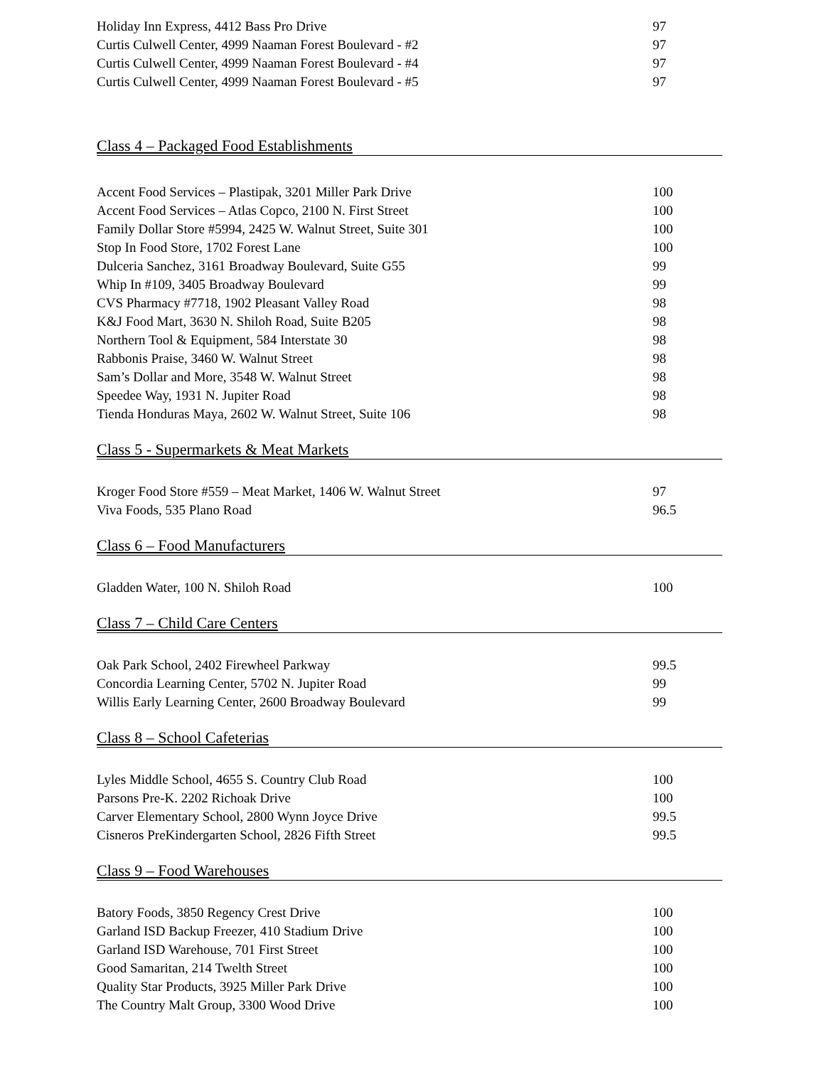| Holiday Inn Express, 4412 Bass Pro Drive | 97 |
| Curtis Culwell Center, 4999 Naaman Forest Boulevard - #2 | 97 |
| Curtis Culwell Center, 4999 Naaman Forest Boulevard - #4 | 97 |
| Curtis Culwell Center, 4999 Naaman Forest Boulevard - #5 | 97 |
Class 4 – Packaged Food Establishments
| Accent Food Services – Plastipak, 3201 Miller Park Drive | 100 |
| Accent Food Services – Atlas Copco, 2100 N. First Street | 100 |
| Family Dollar Store #5994, 2425 W. Walnut Street, Suite 301 | 100 |
| Stop In Food Store, 1702 Forest Lane | 100 |
| Dulceria Sanchez, 3161 Broadway Boulevard, Suite G55 | 99 |
| Whip In #109, 3405 Broadway Boulevard | 99 |
| CVS Pharmacy #7718, 1902 Pleasant Valley Road | 98 |
| K&J Food Mart, 3630 N. Shiloh Road, Suite B205 | 98 |
| Northern Tool & Equipment, 584 Interstate 30 | 98 |
| Rabbonis Praise, 3460 W. Walnut Street | 98 |
| Sam’s Dollar and More, 3548 W. Walnut Street | 98 |
| Speedee Way, 1931 N. Jupiter Road | 98 |
| Tienda Honduras Maya, 2602 W. Walnut Street, Suite 106 | 98 |
Class 5 - Supermarkets & Meat Markets
| Kroger Food Store #559 – Meat Market, 1406 W. Walnut Street | 97 |
| Viva Foods, 535 Plano Road | 96.5 |
Class 6 – Food Manufacturers
| Gladden Water, 100 N. Shiloh Road | 100 |
Class 7 – Child Care Centers
| Oak Park School, 2402 Firewheel Parkway | 99.5 |
| Concordia Learning Center, 5702 N. Jupiter Road | 99 |
| Willis Early Learning Center, 2600 Broadway Boulevard | 99 |
Class 8 – School Cafeterias
| Lyles Middle School, 4655 S. Country Club Road | 100 |
| Parsons Pre-K. 2202 Richoak Drive | 100 |
| Carver Elementary School, 2800 Wynn Joyce Drive | 99.5 |
| Cisneros PreKindergarten School, 2826 Fifth Street | 99.5 |
Class 9 – Food Warehouses
| Batory Foods, 3850 Regency Crest Drive | 100 |
| Garland ISD Backup Freezer, 410 Stadium Drive | 100 |
| Garland ISD Warehouse, 701 First Street | 100 |
| Good Samaritan, 214 Twelth Street | 100 |
| Quality Star Products, 3925 Miller Park Drive | 100 |
| The Country Malt Group, 3300 Wood Drive | 100 |